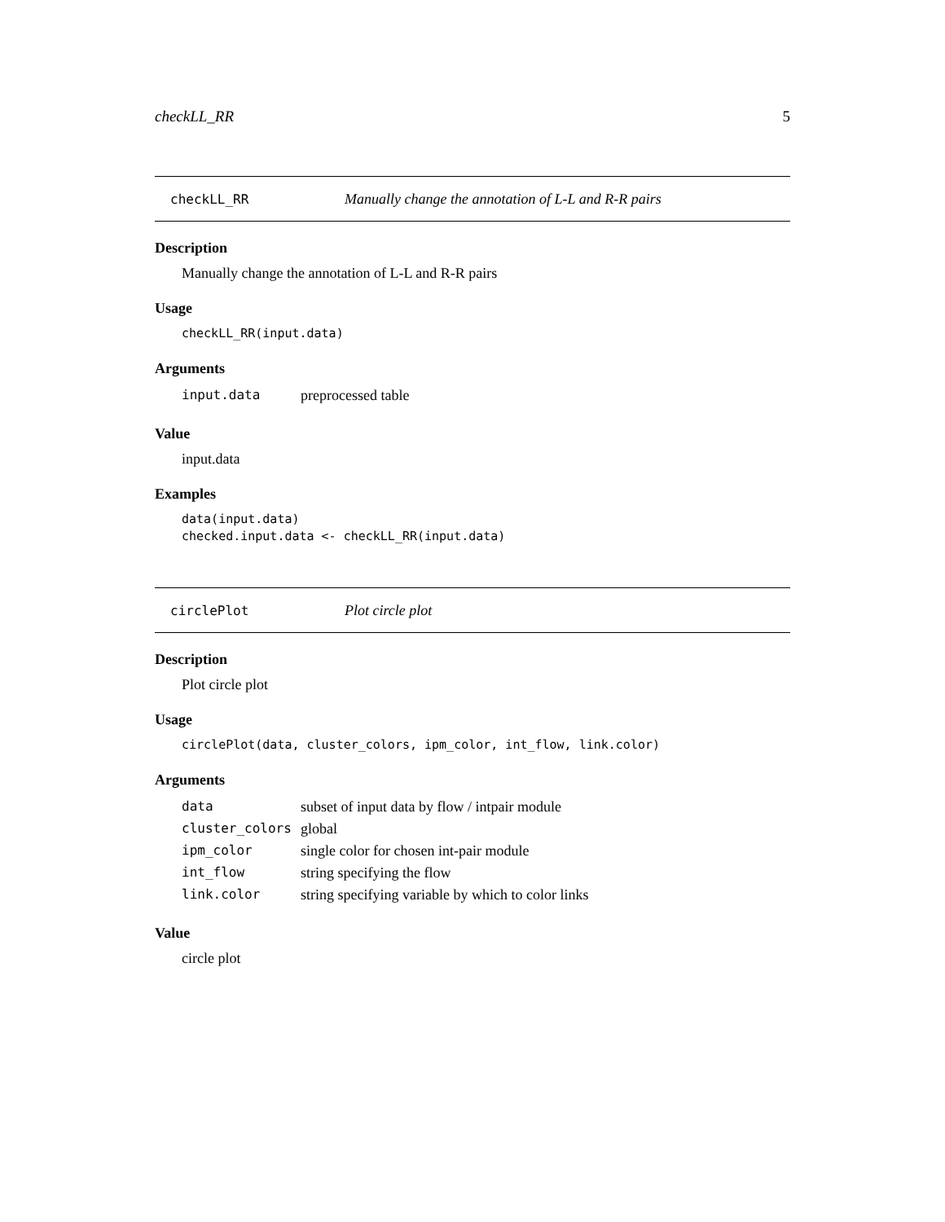checkLL_RR 5
checkLL_RR Manually change the annotation of L-L and R-R pairs
Description
Manually change the annotation of L-L and R-R pairs
Usage
checkLL_RR(input.data)
Arguments
| input.data | preprocessed table |
Value
input.data
Examples
data(input.data)
checked.input.data <- checkLL_RR(input.data)
circlePlot Plot circle plot
Description
Plot circle plot
Usage
circlePlot(data, cluster_colors, ipm_color, int_flow, link.color)
Arguments
| data | subset of input data by flow / intpair module |
| cluster_colors | global |
| ipm_color | single color for chosen int-pair module |
| int_flow | string specifying the flow |
| link.color | string specifying variable by which to color links |
Value
circle plot